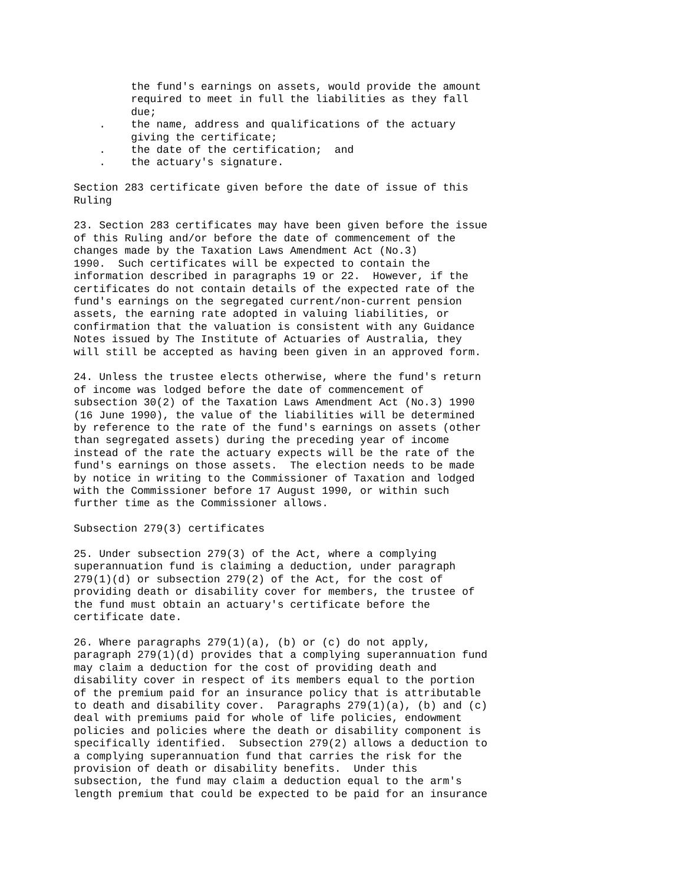the fund's earnings on assets, would provide the amount
         required to meet in full the liabilities as they fall
         due;
    .    the name, address and qualifications of the actuary
         giving the certificate;
    .    the date of the certification;  and
    .    the actuary's signature.

Section 283 certificate given before the date of issue of this
Ruling

23. Section 283 certificates may have been given before the issue
of this Ruling and/or before the date of commencement of the
changes made by the Taxation Laws Amendment Act (No.3)
1990.  Such certificates will be expected to contain the
information described in paragraphs 19 or 22.  However, if the
certificates do not contain details of the expected rate of the
fund's earnings on the segregated current/non-current pension
assets, the earning rate adopted in valuing liabilities, or
confirmation that the valuation is consistent with any Guidance
Notes issued by The Institute of Actuaries of Australia, they
will still be accepted as having been given in an approved form.

24. Unless the trustee elects otherwise, where the fund's return
of income was lodged before the date of commencement of
subsection 30(2) of the Taxation Laws Amendment Act (No.3) 1990
(16 June 1990), the value of the liabilities will be determined
by reference to the rate of the fund's earnings on assets (other
than segregated assets) during the preceding year of income
instead of the rate the actuary expects will be the rate of the
fund's earnings on those assets.  The election needs to be made
by notice in writing to the Commissioner of Taxation and lodged
with the Commissioner before 17 August 1990, or within such
further time as the Commissioner allows.

Subsection 279(3) certificates

25. Under subsection 279(3) of the Act, where a complying
superannuation fund is claiming a deduction, under paragraph
279(1)(d) or subsection 279(2) of the Act, for the cost of
providing death or disability cover for members, the trustee of
the fund must obtain an actuary's certificate before the
certificate date.

26. Where paragraphs 279(1)(a), (b) or (c) do not apply,
paragraph 279(1)(d) provides that a complying superannuation fund
may claim a deduction for the cost of providing death and
disability cover in respect of its members equal to the portion
of the premium paid for an insurance policy that is attributable
to death and disability cover.  Paragraphs 279(1)(a), (b) and (c)
deal with premiums paid for whole of life policies, endowment
policies and policies where the death or disability component is
specifically identified.  Subsection 279(2) allows a deduction to
a complying superannuation fund that carries the risk for the
provision of death or disability benefits.  Under this
subsection, the fund may claim a deduction equal to the arm's
length premium that could be expected to be paid for an insurance